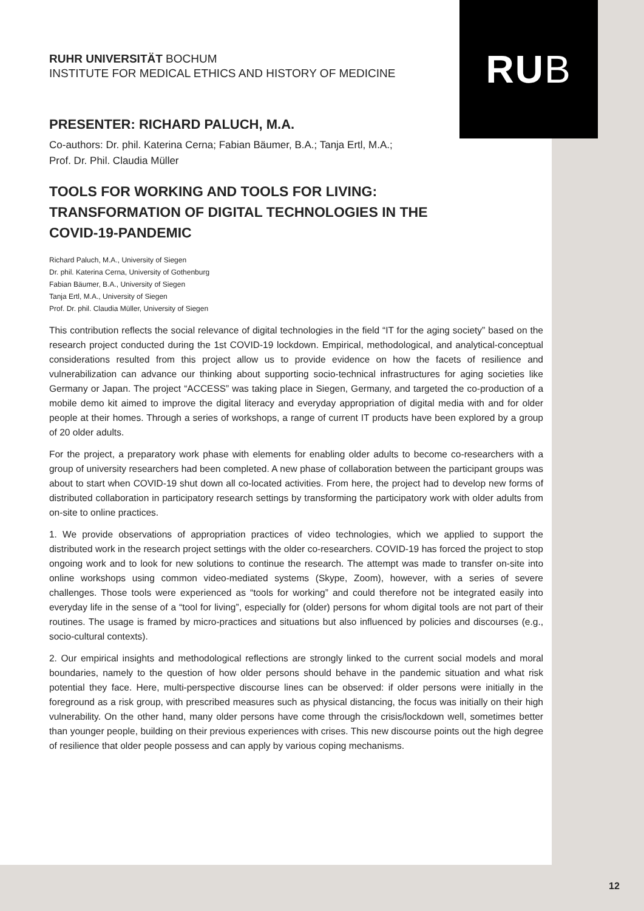RU B
RUHR UNIVERSITÄT BOCHUM
INSTITUTE FOR MEDICAL ETHICS AND HISTORY OF MEDICINE
PRESENTER: RICHARD PALUCH, M.A.
Co-authors: Dr. phil. Katerina Cerna; Fabian Bäumer, B.A.; Tanja Ertl, M.A.;
Prof. Dr. Phil. Claudia Müller
TOOLS FOR WORKING AND TOOLS FOR LIVING: TRANSFORMATION OF DIGITAL TECHNOLOGIES IN THE COVID-19-PANDEMIC
Richard Paluch, M.A., University of Siegen
Dr. phil. Katerina Cerna, University of Gothenburg
Fabian Bäumer, B.A., University of Siegen
Tanja Ertl, M.A., University of Siegen
Prof. Dr. phil. Claudia Müller, University of Siegen
This contribution reflects the social relevance of digital technologies in the field “IT for the aging society” based on the research project conducted during the 1st COVID-19 lockdown. Empirical, methodological, and analytical-conceptual considerations resulted from this project allow us to provide evidence on how the facets of resilience and vulnerabilization can advance our thinking about supporting socio-technical infrastructures for aging societies like Germany or Japan. The project “ACCESS” was taking place in Siegen, Germany, and targeted the co-production of a mobile demo kit aimed to improve the digital literacy and everyday appropriation of digital media with and for older people at their homes. Through a series of workshops, a range of current IT products have been explored by a group of 20 older adults.
For the project, a preparatory work phase with elements for enabling older adults to become co-researchers with a group of university researchers had been completed. A new phase of collaboration between the participant groups was about to start when COVID-19 shut down all co-located activities. From here, the project had to develop new forms of distributed collaboration in participatory research settings by transforming the participatory work with older adults from on-site to online practices.
1. We provide observations of appropriation practices of video technologies, which we applied to support the distributed work in the research project settings with the older co-researchers. COVID-19 has forced the project to stop ongoing work and to look for new solutions to continue the research. The attempt was made to transfer on-site into online workshops using common video-mediated systems (Skype, Zoom), however, with a series of severe challenges. Those tools were experienced as “tools for working” and could therefore not be integrated easily into everyday life in the sense of a “tool for living”, especially for (older) persons for whom digital tools are not part of their routines. The usage is framed by micro-practices and situations but also influenced by policies and discourses (e.g., socio-cultural contexts).
2. Our empirical insights and methodological reflections are strongly linked to the current social models and moral boundaries, namely to the question of how older persons should behave in the pandemic situation and what risk potential they face. Here, multi-perspective discourse lines can be observed: if older persons were initially in the foreground as a risk group, with prescribed measures such as physical distancing, the focus was initially on their high vulnerability. On the other hand, many older persons have come through the crisis/lockdown well, sometimes better than younger people, building on their previous experiences with crises. This new discourse points out the high degree of resilience that older people possess and can apply by various coping mechanisms.
12